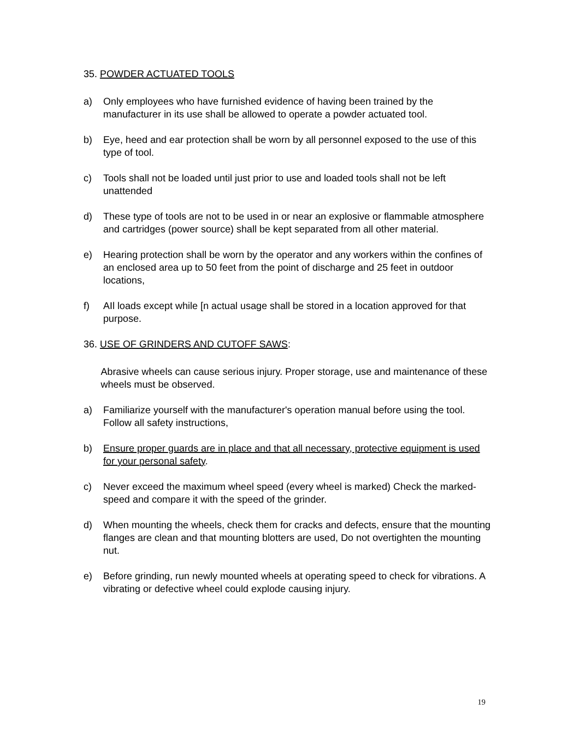35. POWDER ACTUATED TOOLS
a) Only employees who have furnished evidence of having been trained by the manufacturer in its use shall be allowed to operate a powder actuated tool.
b) Eye, heed and ear protection shall be worn by all personnel exposed to the use of this type of tool.
c) Tools shall not be loaded until just prior to use and loaded tools shall not be left unattended
d) These type of tools are not to be used in or near an explosive or flammable atmosphere and cartridges (power source) shall be kept separated from all other material.
e) Hearing protection shall be worn by the operator and any workers within the confines of an enclosed area up to 50 feet from the point of discharge and 25 feet in outdoor locations,
f) AIl loads except while [n actual usage shall be stored in a location approved for that purpose.
36. USE OF GRINDERS AND CUTOFF SAWS:
Abrasive wheels can cause serious injury. Proper storage, use and maintenance of these wheels must be observed.
a) Familiarize yourself with the manufacturer's operation manual before using the tool. Follow all safety instructions,
b) Ensure proper guards are in place and that all necessary, protective equipment is used for your personal safety.
c) Never exceed the maximum wheel speed (every wheel is marked) Check the marked-speed and compare it with the speed of the grinder.
d) When mounting the wheels, check them for cracks and defects, ensure that the mounting flanges are clean and that mounting blotters are used, Do not overtighten the mounting nut.
e) Before grinding, run newly mounted wheels at operating speed to check for vibrations. A vibrating or defective wheel could explode causing injury.
19